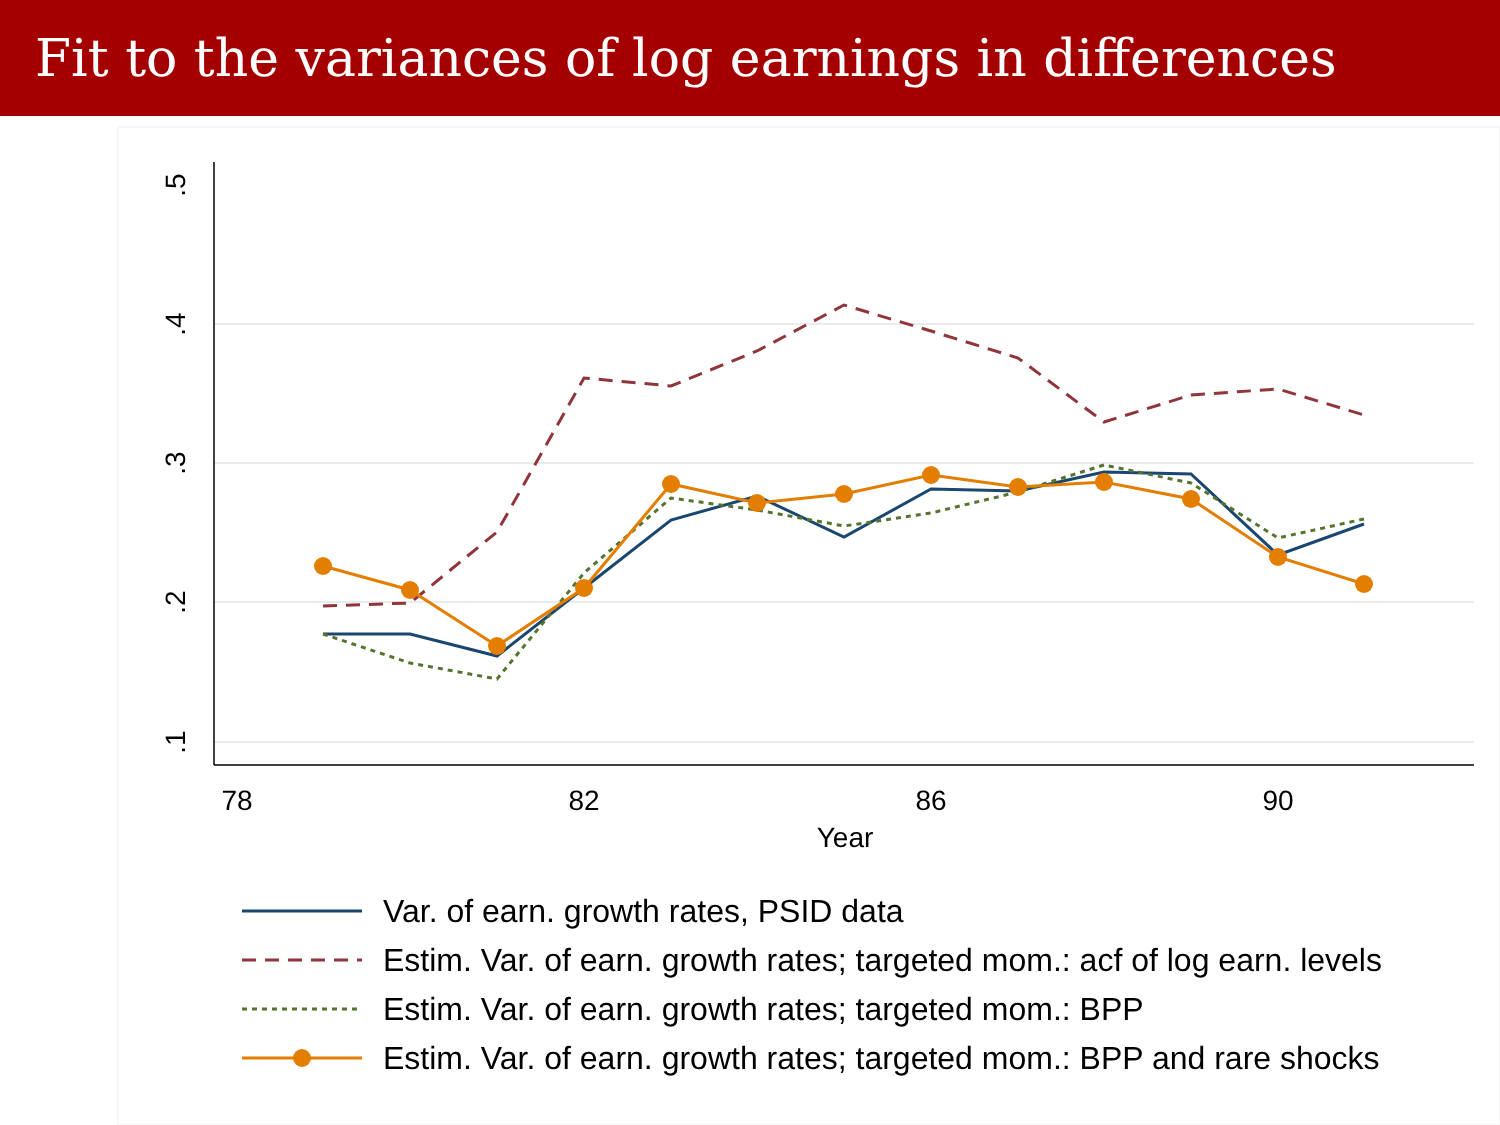Fit to the variances of log earnings in differences
.5
.4
.3
.2
.1
78
82
86
90
Year
Var. of earn. growth rates, PSID data
Estim. Var. of earn. growth rates; targeted mom.: acf of log earn. levels
Estim. Var. of earn. growth rates; targeted mom.: BPP
Estim. Var. of earn. growth rates; targeted mom.: BPP and rare shocks